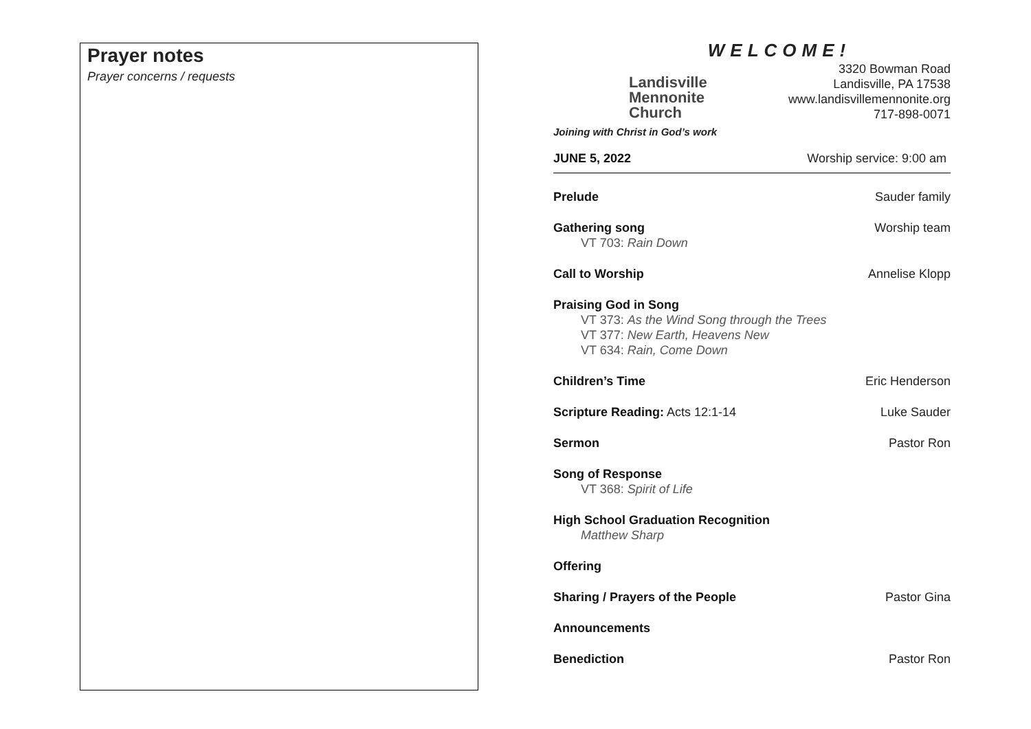Prayer notes
Prayer concerns / requests
WELCOME!
Landisville
Mennonite
Church
Joining with Christ in God’s work
3320 Bowman Road
Landisville, PA 17538
www.landisvillemennonite.org
717-898-0071
JUNE 5, 2022 Worship service: 9:00 am
Prelude Sauder family
Gathering song Worship team
VT 703: Rain Down
Call to Worship Annelise Klopp
Praising God in Song
VT 373: As the Wind Song through the Trees
VT 377: New Earth, Heavens New
VT 634: Rain, Come Down
Children’s Time Eric Henderson
Scripture Reading: Acts 12:1-14 Luke Sauder
Sermon Pastor Ron
Song of Response
VT 368: Spirit of Life
High School Graduation Recognition
Matthew Sharp
Offering
Sharing / Prayers of the People Pastor Gina
Announcements
Benediction Pastor Ron